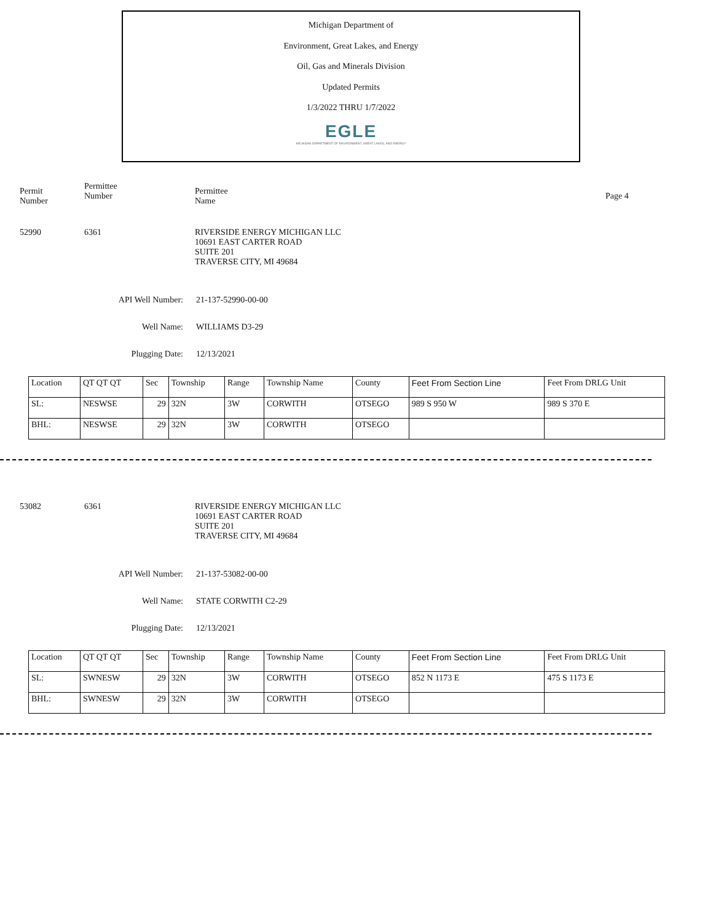Michigan Department of
Environment, Great Lakes, and Energy
Oil, Gas and Minerals Division
Updated Permits
1/3/2022 THRU 1/7/2022
EGLE
MICHIGAN DEPARTMENT OF ENVIRONMENT, GREAT LAKES, AND ENERGY
Permit
Number
Permittee
Number
Permittee
Name
Page 4
52990 6361 RIVERSIDE ENERGY MICHIGAN LLC
10691 EAST CARTER ROAD
SUITE 201
TRAVERSE CITY, MI 49684
API Well Number: 21-137-52990-00-00
Well Name: WILLIAMS D3-29
Plugging Date: 12/13/2021
| Location | QT QT QT | Sec | Township | Range | Township Name | County | Feet From Section Line | Feet From DRLG Unit |
| SL: | NESWSE | 29 | 32N | 3W | CORWITH | OTSEGO | 989 S 950 W | 989 S 370 E |
| BHL: | NESWSE | 29 | 32N | 3W | CORWITH | OTSEGO | | |
53082 6361 RIVERSIDE ENERGY MICHIGAN LLC
10691 EAST CARTER ROAD
SUITE 201
TRAVERSE CITY, MI 49684
API Well Number: 21-137-53082-00-00
Well Name: STATE CORWITH C2-29
Plugging Date: 12/13/2021
| Location | QT QT QT | Sec | Township | Range | Township Name | County | Feet From Section Line | Feet From DRLG Unit |
| SL: | SWNESW | 29 | 32N | 3W | CORWITH | OTSEGO | 852 N 1173 E | 475 S 1173 E |
| BHL: | SWNESW | 29 | 32N | 3W | CORWITH | OTSEGO | | |